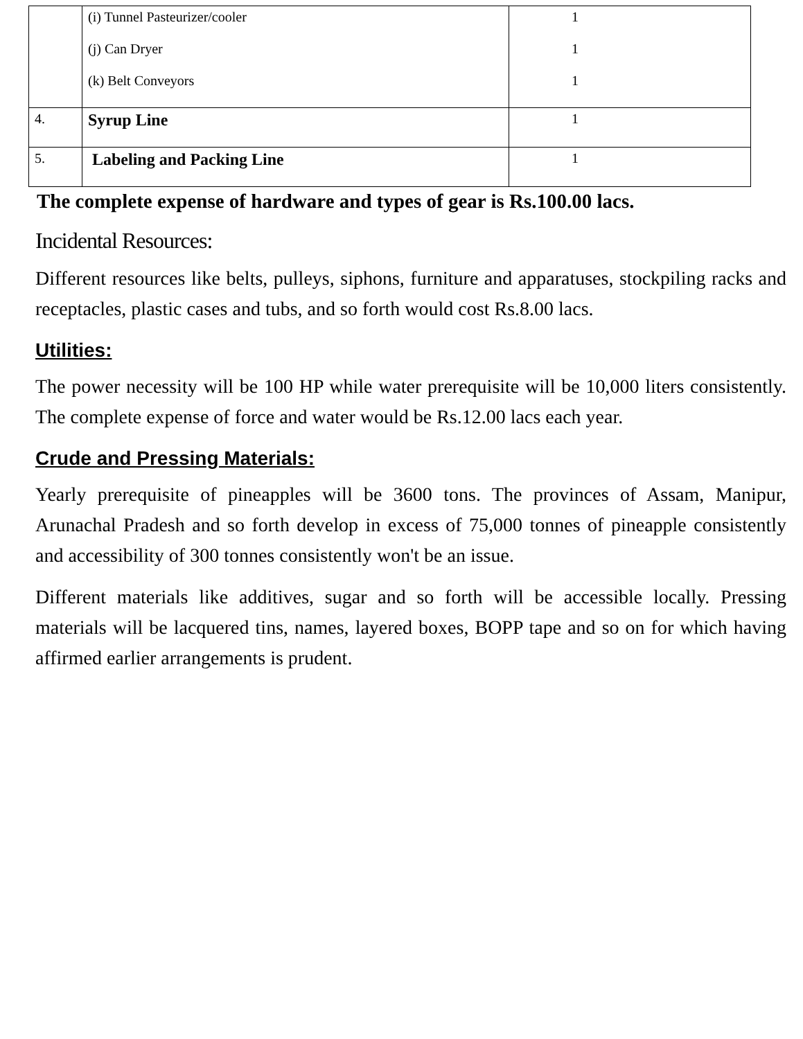| | (i) Tunnel Pasteurizer/cooler (j) Can Dryer (k) Belt Conveyors | 1 1 1 |
| 4. | Syrup Line | 1 |
| 5. | Labeling and Packing Line | 1 |
The complete expense of hardware and types of gear is Rs.100.00 lacs.
Incidental Resources:
Different resources like belts, pulleys, siphons, furniture and apparatuses, stockpiling racks and receptacles, plastic cases and tubs, and so forth would cost Rs.8.00 lacs.
Utilities:
The power necessity will be 100 HP while water prerequisite will be 10,000 liters consistently. The complete expense of force and water would be Rs.12.00 lacs each year.
Crude and Pressing Materials:
Yearly prerequisite of pineapples will be 3600 tons. The provinces of Assam, Manipur, Arunachal Pradesh and so forth develop in excess of 75,000 tonnes of pineapple consistently and accessibility of 300 tonnes consistently won't be an issue.
Different materials like additives, sugar and so forth will be accessible locally. Pressing materials will be lacquered tins, names, layered boxes, BOPP tape and so on for which having affirmed earlier arrangements is prudent.